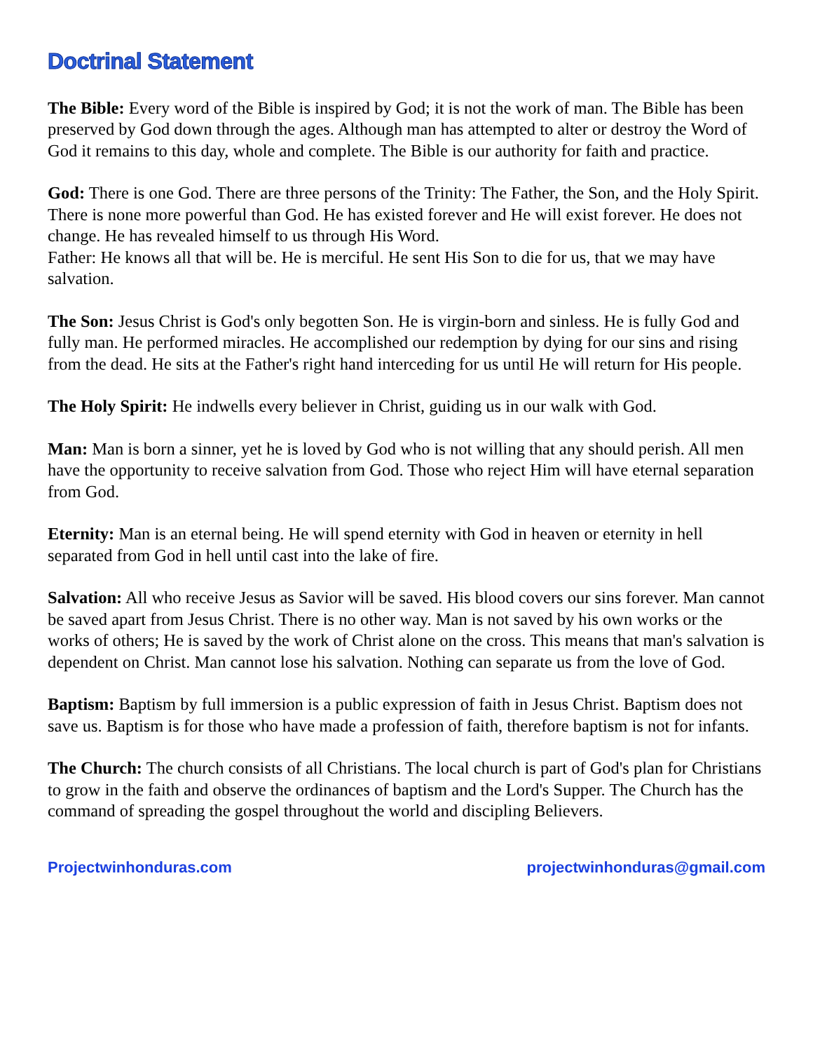Doctrinal Statement
The Bible: Every word of the Bible is inspired by God; it is not the work of man. The Bible has been preserved by God down through the ages. Although man has attempted to alter or destroy the Word of God it remains to this day, whole and complete. The Bible is our authority for faith and practice.
God: There is one God. There are three persons of the Trinity: The Father, the Son, and the Holy Spirit. There is none more powerful than God. He has existed forever and He will exist forever. He does not change. He has revealed himself to us through His Word.
Father: He knows all that will be. He is merciful. He sent His Son to die for us, that we may have salvation.
The Son: Jesus Christ is God's only begotten Son. He is virgin-born and sinless. He is fully God and fully man. He performed miracles. He accomplished our redemption by dying for our sins and rising from the dead. He sits at the Father's right hand interceding for us until He will return for His people.
The Holy Spirit: He indwells every believer in Christ, guiding us in our walk with God.
Man: Man is born a sinner, yet he is loved by God who is not willing that any should perish. All men have the opportunity to receive salvation from God. Those who reject Him will have eternal separation from God.
Eternity: Man is an eternal being. He will spend eternity with God in heaven or eternity in hell separated from God in hell until cast into the lake of fire.
Salvation: All who receive Jesus as Savior will be saved. His blood covers our sins forever. Man cannot be saved apart from Jesus Christ. There is no other way. Man is not saved by his own works or the works of others; He is saved by the work of Christ alone on the cross. This means that man's salvation is dependent on Christ. Man cannot lose his salvation. Nothing can separate us from the love of God.
Baptism: Baptism by full immersion is a public expression of faith in Jesus Christ. Baptism does not save us. Baptism is for those who have made a profession of faith, therefore baptism is not for infants.
The Church: The church consists of all Christians. The local church is part of God's plan for Christians to grow in the faith and observe the ordinances of baptism and the Lord's Supper. The Church has the command of spreading the gospel throughout the world and discipling Believers.
Projectwinhonduras.com projectwinhonduras@gmail.com